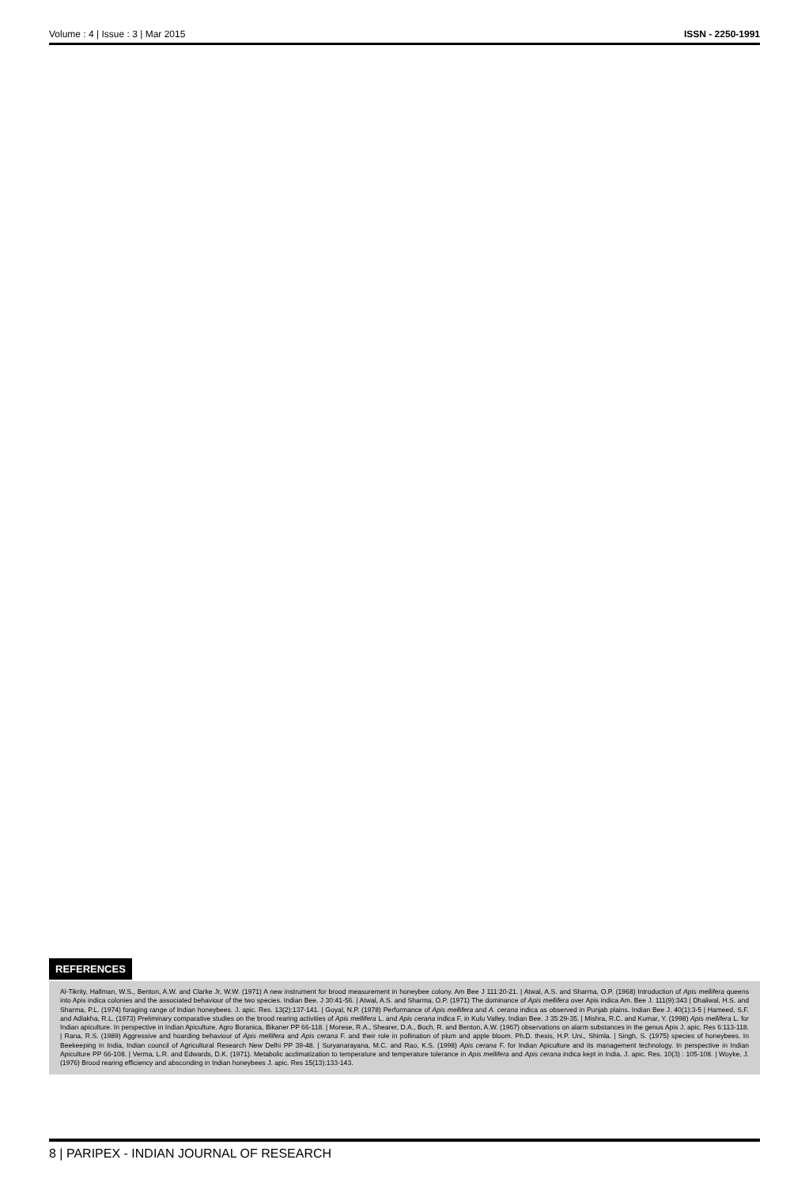Volume : 4 | Issue : 3 | Mar 2015 ISSN - 2250-1991
REFERENCES
Al-Tikrity, Hallman, W.S., Benton, A.W. and Clarke Jr, W.W. (1971) A new instrument for brood measurement in honeybee colony. Am Bee J 111:20-21. | Atwal, A.S. and Sharma, O.P. (1968) Introduction of Apis mellifera queens into Apis indica colonies and the associated behaviour of the two species. Indian Bee. J 30:41-56. | Atwal, A.S. and Sharma, O.P. (1971) The dominance of Apis mellifera over Apis indica Am. Bee J. 111(9):343 | Dhaliwal, H.S. and Sharma, P.L. (1974) foraging range of Indian honeybees. J. apic. Res. 13(2):137-141. | Goyal, N.P. (1978) Performance of Apis mellifera and A. cerana indica as observed in Punjab plains. Indian Bee J. 40(1):3-5 | Hameed, S.F. and Adlakha, R.L. (1973) Preliminary comparative studies on the brood rearing activities of Apis mellifera L. and Apis cerana indica F. in Kulu Valley. Indian Bee. J 35:29-35. | Mishra, R.C. and Kumar, Y. (1998) Apis mellifera L. for Indian apiculture. In perspective in Indian Apiculture. Agro Boranica, Bikaner PP 66-118. | Morese, R.A., Shearer, D.A., Boch, R. and Benton, A.W. (1967) observations on alarm substances in the genus Apis J. apic. Res 6:113-118. | Rana, R.S. (1989) Aggressive and hoarding behaviour of Apis mellifera and Apis cerana F. and their role in pollination of plum and apple bloom. Ph.D. thesis, H.P. Uni., Shimla. | Singh, S. (1975) species of honeybees. In Beekeeping in India, Indian council of Agricultural Research New Delhi PP 39-48. | Suryanarayana, M.C. and Rao, K.S. (1998) Apis cerana F. for Indian Apiculture and its management technology. In perspective in Indian Apiculture PP 66-108. | Verma, L.R. and Edwards, D.K. (1971). Metabolic acclimatization to temperature and temperature tolerance in Apis mellifera and Apis cerana indica kept in India. J. apic. Res. 10(3) : 105-108. | Woyke, J. (1976) Brood rearing efficiency and absconding in Indian honeybees J. apic. Res 15(13):133-143.
8 | PARIPEX - INDIAN JOURNAL OF RESEARCH